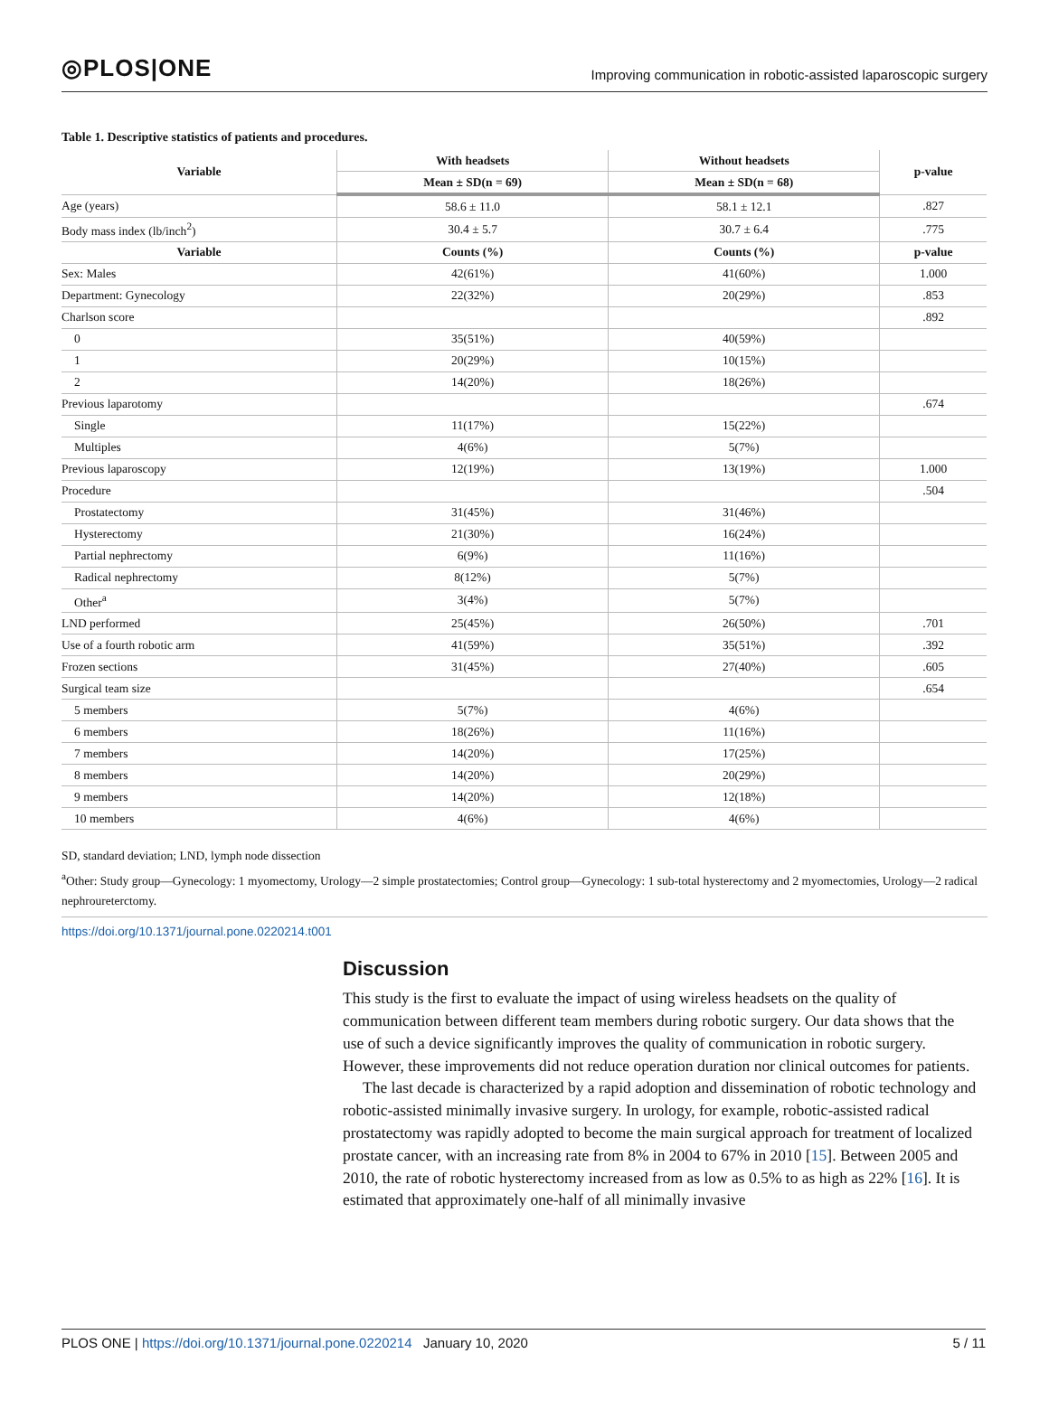◎PLOS|ONE Improving communication in robotic-assisted laparoscopic surgery
Table 1. Descriptive statistics of patients and procedures.
| Variable | With headsets | Without headsets | p-value |
| --- | --- | --- | --- |
| | Mean ± SD(n = 69) | Mean ± SD(n = 68) | |
| Age (years) | 58.6 ± 11.0 | 58.1 ± 12.1 | .827 |
| Body mass index (lb/inch<sup>2</sup>) | 30.4 ± 5.7 | 30.7 ± 6.4 | .775 |
| Variable | Counts (%) | Counts (%) | p-value |
| Sex: Males | 42(61%) | 41(60%) | 1.000 |
| Department: Gynecology | 22(32%) | 20(29%) | .853 |
| Charlson score | | | .892 |
| 0 | 35(51%) | 40(59%) | |
| 1 | 20(29%) | 10(15%) | |
| 2 | 14(20%) | 18(26%) | |
| Previous laparotomy | | | .674 |
| Single | 11(17%) | 15(22%) | |
| Multiples | 4(6%) | 5(7%) | |
| Previous laparoscopy | 12(19%) | 13(19%) | 1.000 |
| Procedure | | | .504 |
| Prostatectomy | 31(45%) | 31(46%) | |
| Hysterectomy | 21(30%) | 16(24%) | |
| Partial nephrectomy | 6(9%) | 11(16%) | |
| Radical nephrectomy | 8(12%) | 5(7%) | |
| Other<sup>a</sup> | 3(4%) | 5(7%) | |
| LND performed | 25(45%) | 26(50%) | .701 |
| Use of a fourth robotic arm | 41(59%) | 35(51%) | .392 |
| Frozen sections | 31(45%) | 27(40%) | .605 |
| Surgical team size | | | .654 |
| 5 members | 5(7%) | 4(6%) | |
| 6 members | 18(26%) | 11(16%) | |
| 7 members | 14(20%) | 17(25%) | |
| 8 members | 14(20%) | 20(29%) | |
| 9 members | 14(20%) | 12(18%) | |
| 10 members | 4(6%) | 4(6%) | |
SD, standard deviation; LND, lymph node dissection
<sup>a</sup> Other: Study group—Gynecology: 1 myomectomy, Urology—2 simple prostatectomies; Control group—Gynecology: 1 sub-total hysterectomy and 2 myomectomies, Urology—2 radical nephroureterctomy.
https://doi.org/10.1371/journal.pone.0220214.t001
Discussion
This study is the first to evaluate the impact of using wireless headsets on the quality of communication between different team members during robotic surgery. Our data shows that the use of such a device significantly improves the quality of communication in robotic surgery. However, these improvements did not reduce operation duration nor clinical outcomes for patients.
The last decade is characterized by a rapid adoption and dissemination of robotic technology and robotic-assisted minimally invasive surgery. In urology, for example, robotic-assisted radical prostatectomy was rapidly adopted to become the main surgical approach for treatment of localized prostate cancer, with an increasing rate from 8% in 2004 to 67% in 2010 [15]. Between 2005 and 2010, the rate of robotic hysterectomy increased from as low as 0.5% to as high as 22% [16]. It is estimated that approximately one-half of all minimally invasive
PLOS ONE | https://doi.org/10.1371/journal.pone.0220214 January 10, 2020 5 / 11